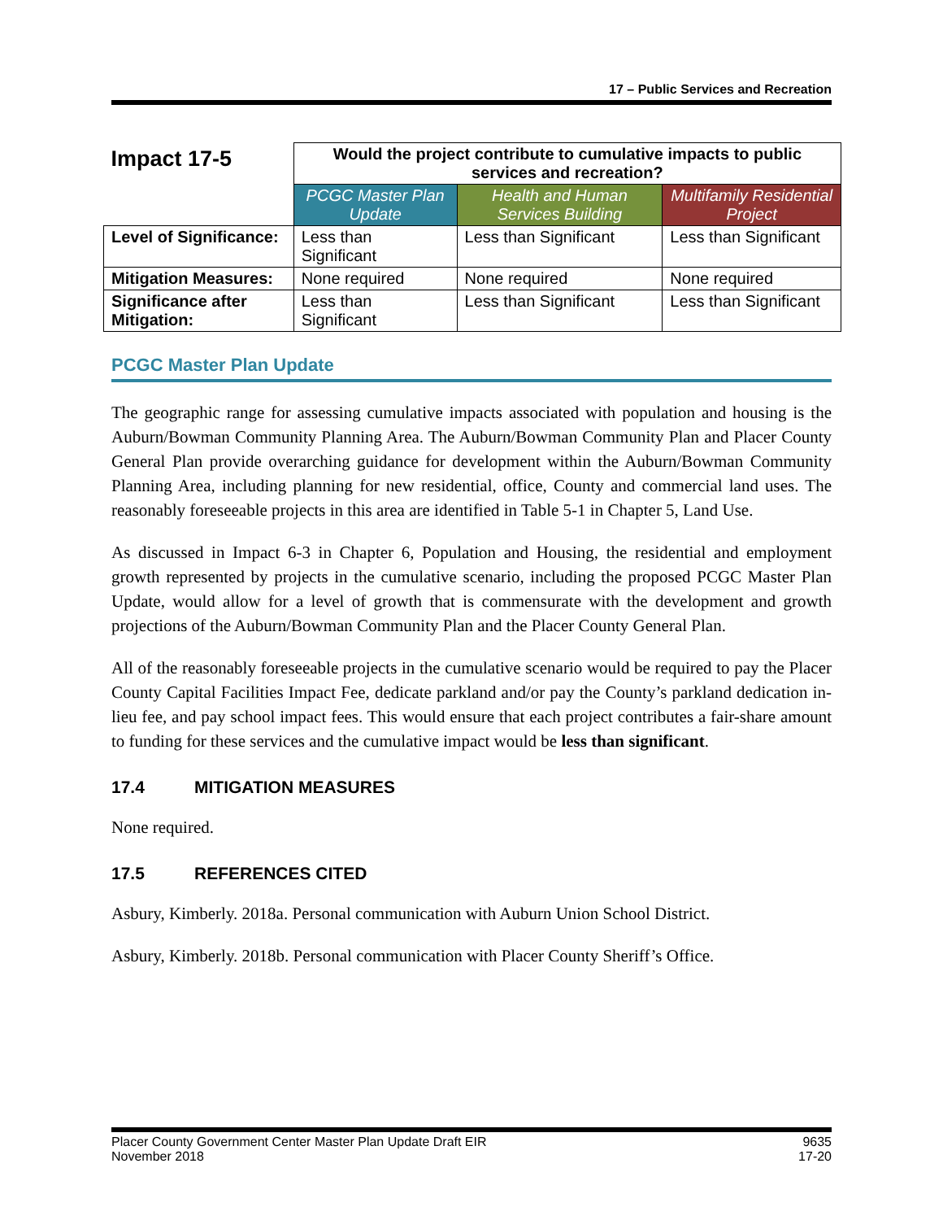17 – Public Services and Recreation
| Impact 17-5 | Would the project contribute to cumulative impacts to public services and recreation? | | |
| | PCGC Master Plan Update | Health and Human Services Building | Multifamily Residential Project |
| Level of Significance: | Less than Significant | Less than Significant | Less than Significant |
| Mitigation Measures: | None required | None required | None required |
| Significance after Mitigation: | Less than Significant | Less than Significant | Less than Significant |
PCGC Master Plan Update
The geographic range for assessing cumulative impacts associated with population and housing is the Auburn/Bowman Community Planning Area. The Auburn/Bowman Community Plan and Placer County General Plan provide overarching guidance for development within the Auburn/Bowman Community Planning Area, including planning for new residential, office, County and commercial land uses. The reasonably foreseeable projects in this area are identified in Table 5-1 in Chapter 5, Land Use.
As discussed in Impact 6-3 in Chapter 6, Population and Housing, the residential and employment growth represented by projects in the cumulative scenario, including the proposed PCGC Master Plan Update, would allow for a level of growth that is commensurate with the development and growth projections of the Auburn/Bowman Community Plan and the Placer County General Plan.
All of the reasonably foreseeable projects in the cumulative scenario would be required to pay the Placer County Capital Facilities Impact Fee, dedicate parkland and/or pay the County’s parkland dedication in-lieu fee, and pay school impact fees. This would ensure that each project contributes a fair-share amount to funding for these services and the cumulative impact would be less than significant.
17.4 MITIGATION MEASURES
None required.
17.5 REFERENCES CITED
Asbury, Kimberly. 2018a. Personal communication with Auburn Union School District.
Asbury, Kimberly. 2018b. Personal communication with Placer County Sheriff’s Office.
Placer County Government Center Master Plan Update Draft EIR
November 2018
9635
17-20